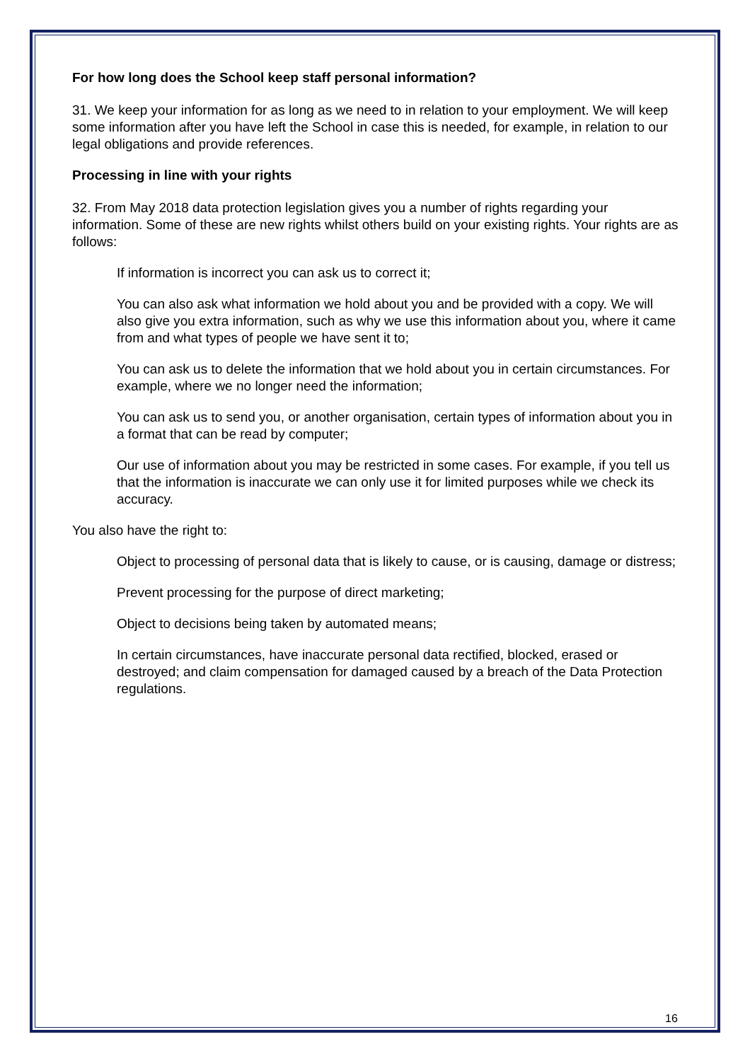For how long does the School keep staff personal information?
31. We keep your information for as long as we need to in relation to your employment. We will keep some information after you have left the School in case this is needed, for example, in relation to our legal obligations and provide references.
Processing in line with your rights
32. From May 2018 data protection legislation gives you a number of rights regarding your information. Some of these are new rights whilst others build on your existing rights. Your rights are as follows:
If information is incorrect you can ask us to correct it;
You can also ask what information we hold about you and be provided with a copy. We will also give you extra information, such as why we use this information about you, where it came from and what types of people we have sent it to;
You can ask us to delete the information that we hold about you in certain circumstances. For example, where we no longer need the information;
You can ask us to send you, or another organisation, certain types of information about you in a format that can be read by computer;
Our use of information about you may be restricted in some cases. For example, if you tell us that the information is inaccurate we can only use it for limited purposes while we check its accuracy.
You also have the right to:
Object to processing of personal data that is likely to cause, or is causing, damage or distress;
Prevent processing for the purpose of direct marketing;
Object to decisions being taken by automated means;
In certain circumstances, have inaccurate personal data rectified, blocked, erased or destroyed; and claim compensation for damaged caused by a breach of the Data Protection regulations.
16